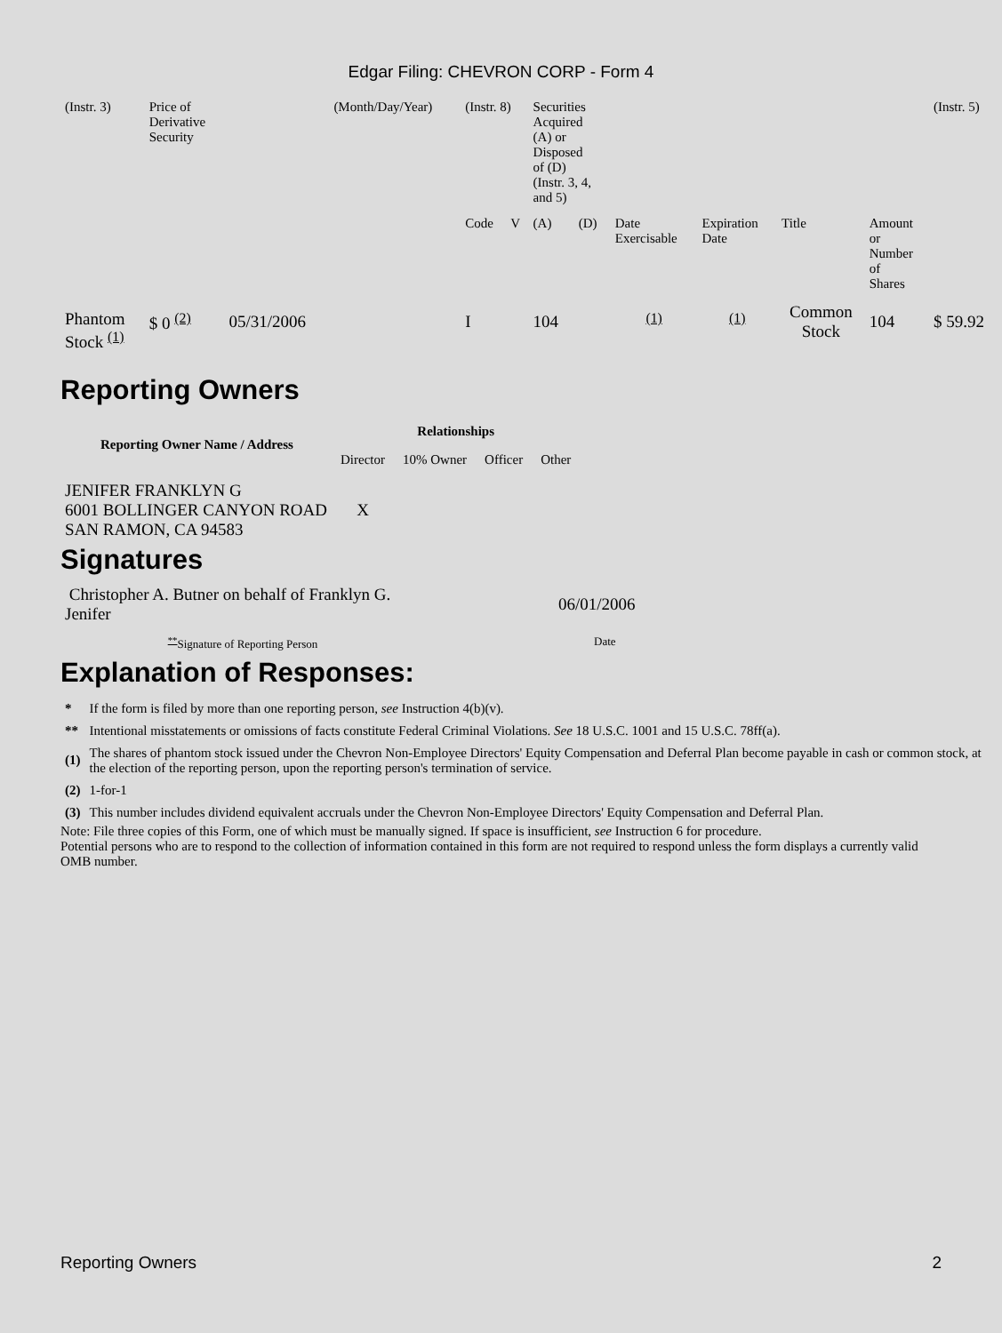Edgar Filing: CHEVRON CORP - Form 4
| (Instr. 3) | Price of Derivative Security | | (Month/Day/Year) | (Instr. 8) | | Securities Acquired (A) or Disposed of (D) (Instr. 3, 4, and 5) | | | | | | (Instr. 5) |
| | | | | Code | V | (A) | (D) | Date Exercisable | Expiration Date | Title | Amount or Number of Shares | |
| Phantom Stock <sup>(1)</sup> | $ 0 <sup>(2)</sup> | 05/31/2006 | | I | | 104 | | <sup>(1)</sup> | <sup>(1)</sup> | Common Stock | 104 | $ 59.92 |
Reporting Owners
| Reporting Owner Name / Address | Relationships | | | |
| --- | --- | --- | --- | --- |
| | Director | 10% Owner | Officer | Other |
| JENIFER FRANKLYN G 6001 BOLLINGER CANYON ROAD SAN RAMON, CA 94583 | X | | | |
Signatures
| Christopher A. Butner on behalf of Franklyn G. Jenifer | 06/01/2006 |
| <sup>**</sup> Signature of Reporting Person | Date |
Explanation of Responses:
| * | If the form is filed by more than one reporting person, see Instruction 4(b)(v). |
| ** | Intentional misstatements or omissions of facts constitute Federal Criminal Violations. See 18 U.S.C. 1001 and 15 U.S.C. 78ff(a). |
| (1) | The shares of phantom stock issued under the Chevron Non-Employee Directors' Equity Compensation and Deferral Plan become payable in cash or common stock, at the election of the reporting person, upon the reporting person's termination of service. |
| (2) | 1-for-1 |
| (3) | This number includes dividend equivalent accruals under the Chevron Non-Employee Directors' Equity Compensation and Deferral Plan. |
Note: File three copies of this Form, one of which must be manually signed. If space is insufficient, see Instruction 6 for procedure.
Potential persons who are to respond to the collection of information contained in this form are not required to respond unless the form displays a currently valid OMB number.
Reporting Owners 2